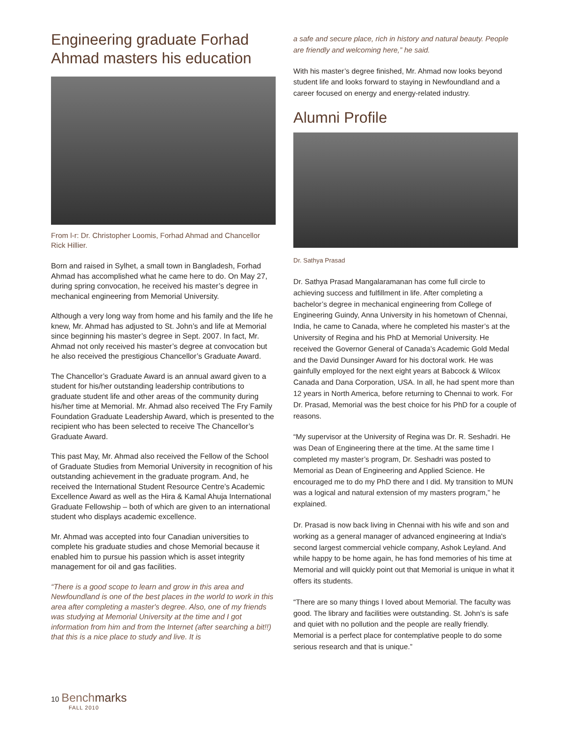Engineering graduate Forhad Ahmad masters his education
From l-r: Dr. Christopher Loomis, Forhad Ahmad and Chancellor Rick Hillier.
Born and raised in Sylhet, a small town in Bangladesh, Forhad Ahmad has accomplished what he came here to do. On May 27, during spring convocation, he received his master’s degree in mechanical engineering from Memorial University.
Although a very long way from home and his family and the life he knew, Mr. Ahmad has adjusted to St. John’s and life at Memorial since beginning his master’s degree in Sept. 2007. In fact, Mr. Ahmad not only received his master’s degree at convocation but he also received the prestigious Chancellor’s Graduate Award.
The Chancellor’s Graduate Award is an annual award given to a student for his/her outstanding leadership contributions to graduate student life and other areas of the community during his/her time at Memorial. Mr. Ahmad also received The Fry Family Foundation Graduate Leadership Award, which is presented to the recipient who has been selected to receive The Chancellor’s Graduate Award.
This past May, Mr. Ahmad also received the Fellow of the School of Graduate Studies from Memorial University in recognition of his outstanding achievement in the graduate program. And, he received the International Student Resource Centre’s Academic Excellence Award as well as the Hira & Kamal Ahuja International Graduate Fellowship – both of which are given to an international student who displays academic excellence.
Mr. Ahmad was accepted into four Canadian universities to complete his graduate studies and chose Memorial because it enabled him to pursue his passion which is asset integrity management for oil and gas facilities.
“There is a good scope to learn and grow in this area and Newfoundland is one of the best places in the world to work in this area after completing a master's degree. Also, one of my friends was studying at Memorial University at the time and I got information from him and from the Internet (after searching a bit!!) that this is a nice place to study and live. It is
a safe and secure place, rich in history and natural beauty. People are friendly and welcoming here,” he said.
With his master’s degree finished, Mr. Ahmad now looks beyond student life and looks forward to staying in Newfoundland and a career focused on energy and energy-related industry.
Alumni Profile
Dr. Sathya Prasad
Dr. Sathya Prasad Mangalaramanan has come full circle to achieving success and fulfillment in life. After completing a bachelor’s degree in mechanical engineering from College of Engineering Guindy, Anna University in his hometown of Chennai, India, he came to Canada, where he completed his master’s at the University of Regina and his PhD at Memorial University. He received the Governor General of Canada’s Academic Gold Medal and the David Dunsinger Award for his doctoral work. He was gainfully employed for the next eight years at Babcock & Wilcox Canada and Dana Corporation, USA. In all, he had spent more than 12 years in North America, before returning to Chennai to work. For Dr. Prasad, Memorial was the best choice for his PhD for a couple of reasons.
“My supervisor at the University of Regina was Dr. R. Seshadri. He was Dean of Engineering there at the time. At the same time I completed my master’s program, Dr. Seshadri was posted to Memorial as Dean of Engineering and Applied Science. He encouraged me to do my PhD there and I did. My transition to MUN was a logical and natural extension of my masters program,” he explained.
Dr. Prasad is now back living in Chennai with his wife and son and working as a general manager of advanced engineering at India's second largest commercial vehicle company, Ashok Leyland. And while happy to be home again, he has fond memories of his time at Memorial and will quickly point out that Memorial is unique in what it offers its students.
“There are so many things I loved about Memorial. The faculty was good. The library and facilities were outstanding. St. John’s is safe and quiet with no pollution and the people are really friendly. Memorial is a perfect place for contemplative people to do some serious research and that is unique.”
10 Bench marks
FALL 2010